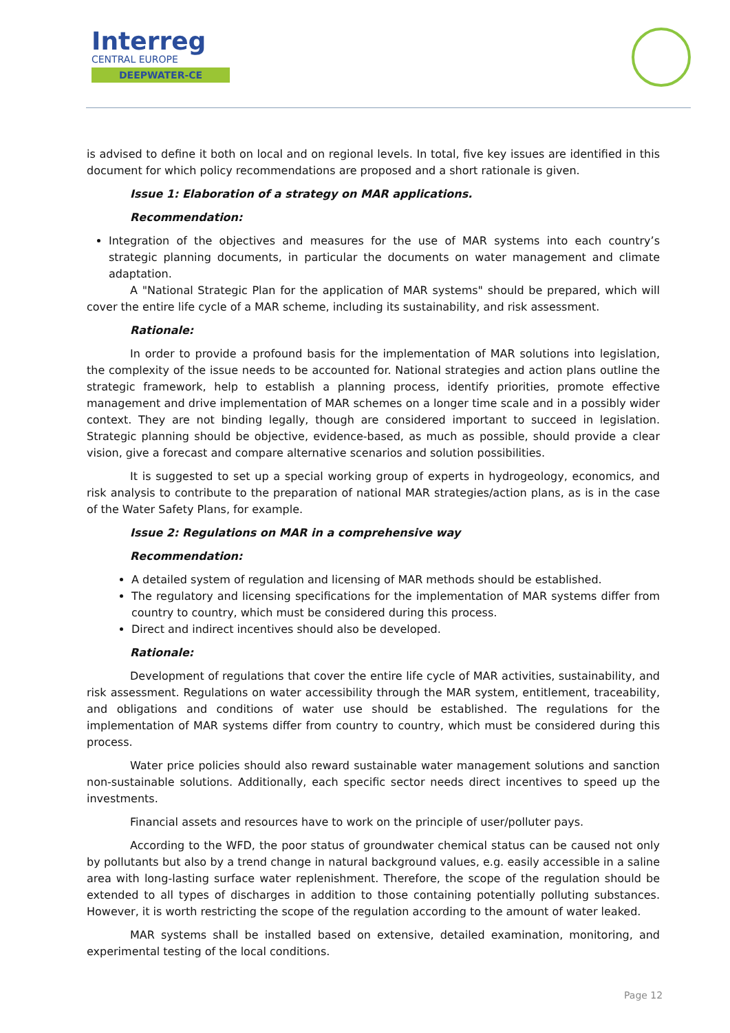Interreg
CENTRAL EUROPE
DEEPWATER-CE
is advised to define it both on local and on regional levels. In total, five key issues are identified in this document for which policy recommendations are proposed and a short rationale is given.
Issue 1: Elaboration of a strategy on MAR applications.
Recommendation:
Integration of the objectives and measures for the use of MAR systems into each country’s strategic planning documents, in particular the documents on water management and climate adaptation.
A "National Strategic Plan for the application of MAR systems" should be prepared, which will cover the entire life cycle of a MAR scheme, including its sustainability, and risk assessment.
Rationale:
In order to provide a profound basis for the implementation of MAR solutions into legislation, the complexity of the issue needs to be accounted for. National strategies and action plans outline the strategic framework, help to establish a planning process, identify priorities, promote effective management and drive implementation of MAR schemes on a longer time scale and in a possibly wider context. They are not binding legally, though are considered important to succeed in legislation. Strategic planning should be objective, evidence-based, as much as possible, should provide a clear vision, give a forecast and compare alternative scenarios and solution possibilities.
It is suggested to set up a special working group of experts in hydrogeology, economics, and risk analysis to contribute to the preparation of national MAR strategies/action plans, as is in the case of the Water Safety Plans, for example.
Issue 2: Regulations on MAR in a comprehensive way
Recommendation:
A detailed system of regulation and licensing of MAR methods should be established.
The regulatory and licensing specifications for the implementation of MAR systems differ from country to country, which must be considered during this process.
Direct and indirect incentives should also be developed.
Rationale:
Development of regulations that cover the entire life cycle of MAR activities, sustainability, and risk assessment. Regulations on water accessibility through the MAR system, entitlement, traceability, and obligations and conditions of water use should be established. The regulations for the implementation of MAR systems differ from country to country, which must be considered during this process.
Water price policies should also reward sustainable water management solutions and sanction non-sustainable solutions. Additionally, each specific sector needs direct incentives to speed up the investments.
Financial assets and resources have to work on the principle of user/polluter pays.
According to the WFD, the poor status of groundwater chemical status can be caused not only by pollutants but also by a trend change in natural background values, e.g. easily accessible in a saline area with long-lasting surface water replenishment. Therefore, the scope of the regulation should be extended to all types of discharges in addition to those containing potentially polluting substances. However, it is worth restricting the scope of the regulation according to the amount of water leaked.
MAR systems shall be installed based on extensive, detailed examination, monitoring, and experimental testing of the local conditions.
Page 12